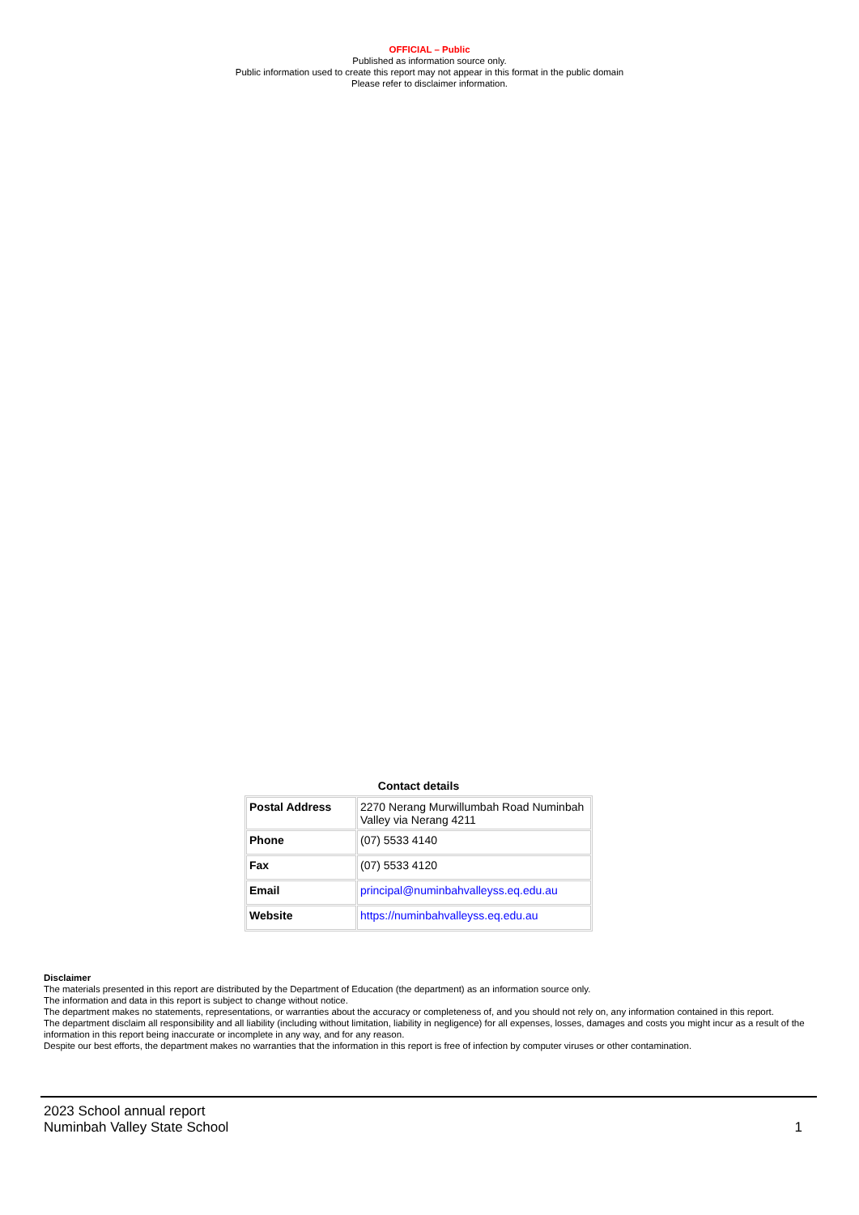OFFICIAL – Public
Published as information source only.
Public information used to create this report may not appear in this format in the public domain
Please refer to disclaimer information.
Contact details
| Postal Address | 2270 Nerang Murwillumbah Road Numinbah Valley via Nerang 4211 |
| Phone | (07) 5533 4140 |
| Fax | (07) 5533 4120 |
| Email | principal@numinbahvalleyss.eq.edu.au |
| Website | https://numinbahvalleyss.eq.edu.au |
Disclaimer
The materials presented in this report are distributed by the Department of Education (the department) as an information source only.
The information and data in this report is subject to change without notice.
The department makes no statements, representations, or warranties about the accuracy or completeness of, and you should not rely on, any information contained in this report.
The department disclaim all responsibility and all liability (including without limitation, liability in negligence) for all expenses, losses, damages and costs you might incur as a result of the information in this report being inaccurate or incomplete in any way, and for any reason.
Despite our best efforts, the department makes no warranties that the information in this report is free of infection by computer viruses or other contamination.
2023 School annual report
Numinbah Valley State School
1